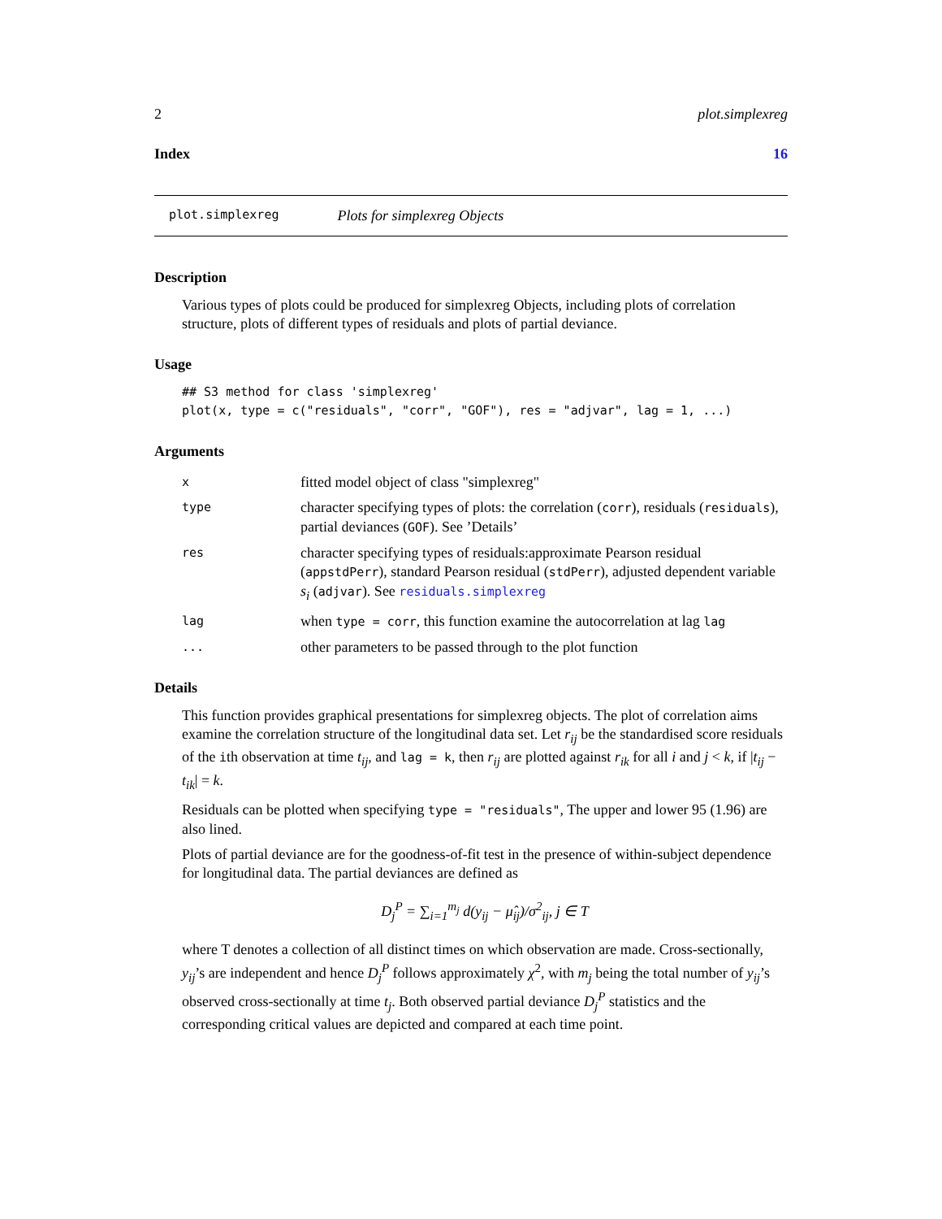2 plot.simplexreg
Index 16
plot.simplexreg Plots for simplexreg Objects
Description
Various types of plots could be produced for simplexreg Objects, including plots of correlation structure, plots of different types of residuals and plots of partial deviance.
Usage
## S3 method for class 'simplexreg'
plot(x, type = c("residuals", "corr", "GOF"), res = "adjvar", lag = 1, ...)
Arguments
| x | fitted model object of class "simplexreg" |
| type | character specifying types of plots: the correlation ( corr ), residuals ( residuals ), partial deviances ( GOF ). See ’Details’ |
| res | character specifying types of residuals:approximate Pearson residual ( appstdPerr ), standard Pearson residual ( stdPerr ), adjusted dependent variable s<sub>i</sub> ( adjvar ). See residuals.simplexreg |
| lag | when type = corr , this function examine the autocorrelation at lag lag |
| ... | other parameters to be passed through to the plot function |
Details
This function provides graphical presentations for simplexreg objects. The plot of correlation aims examine the correlation structure of the longitudinal data set. Let r<sub>ij</sub> be the standardised score residuals of the ith observation at time t<sub>ij</sub>, and lag = k, then r<sub>ij</sub> are plotted against r<sub>ik</sub> for all i and j < k, if |t<sub>ij</sub> − t<sub>ik</sub>| = k.
Residuals can be plotted when specifying type = "residuals", The upper and lower 95 (1.96) are also lined.
Plots of partial deviance are for the goodness-of-fit test in the presence of within-subject dependence for longitudinal data. The partial deviances are defined as
D<sub>j</sub><sup>P</sup> = ∑<sub>i=1</sub><sup>m<sub>j</sub></sup> d(y<sub>ij</sub> − μ̂<sub>ij</sub>)/σ<sup>2</sup><sub>ij</sub>, j ∈ T
where T denotes a collection of all distinct times on which observation are made. Cross-sectionally, y<sub>ij</sub>’s are independent and hence D<sub>j</sub><sup>P</sup> follows approximately χ<sup>2</sup>, with m<sub>j</sub> being the total number of y<sub>ij</sub>’s observed cross-sectionally at time t<sub>j</sub>. Both observed partial deviance D<sub>j</sub><sup>P</sup> statistics and the corresponding critical values are depicted and compared at each time point.